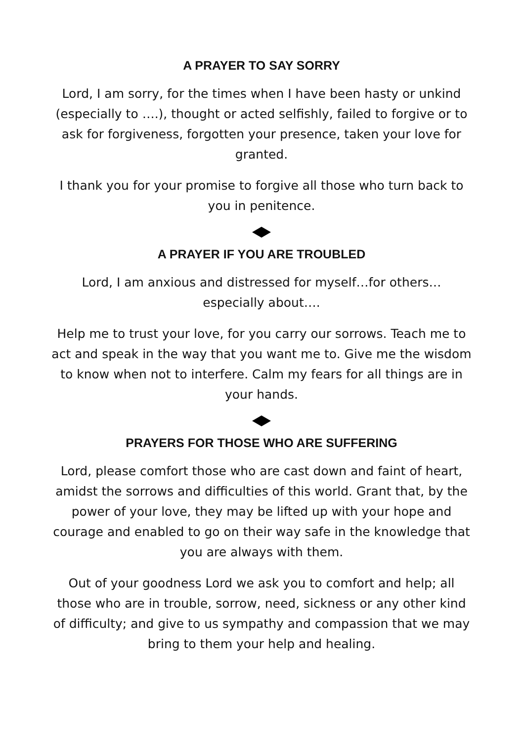A PRAYER TO SAY SORRY
Lord, I am sorry, for the times when I have been hasty or unkind (especially to ….), thought or acted selfishly, failed to forgive or to ask for forgiveness, forgotten your presence, taken your love for granted.
I thank you for your promise to forgive all those who turn back to you in penitence.
A PRAYER IF YOU ARE TROUBLED
Lord, I am anxious and distressed for myself…for others… especially about….
Help me to trust your love, for you carry our sorrows. Teach me to act and speak in the way that you want me to. Give me the wisdom to know when not to interfere. Calm my fears for all things are in your hands.
PRAYERS FOR THOSE WHO ARE SUFFERING
Lord, please comfort those who are cast down and faint of heart, amidst the sorrows and difficulties of this world. Grant that, by the power of your love, they may be lifted up with your hope and courage and enabled to go on their way safe in the knowledge that you are always with them.
Out of your goodness Lord we ask you to comfort and help; all those who are in trouble, sorrow, need, sickness or any other kind of difficulty; and give to us sympathy and compassion that we may bring to them your help and healing.